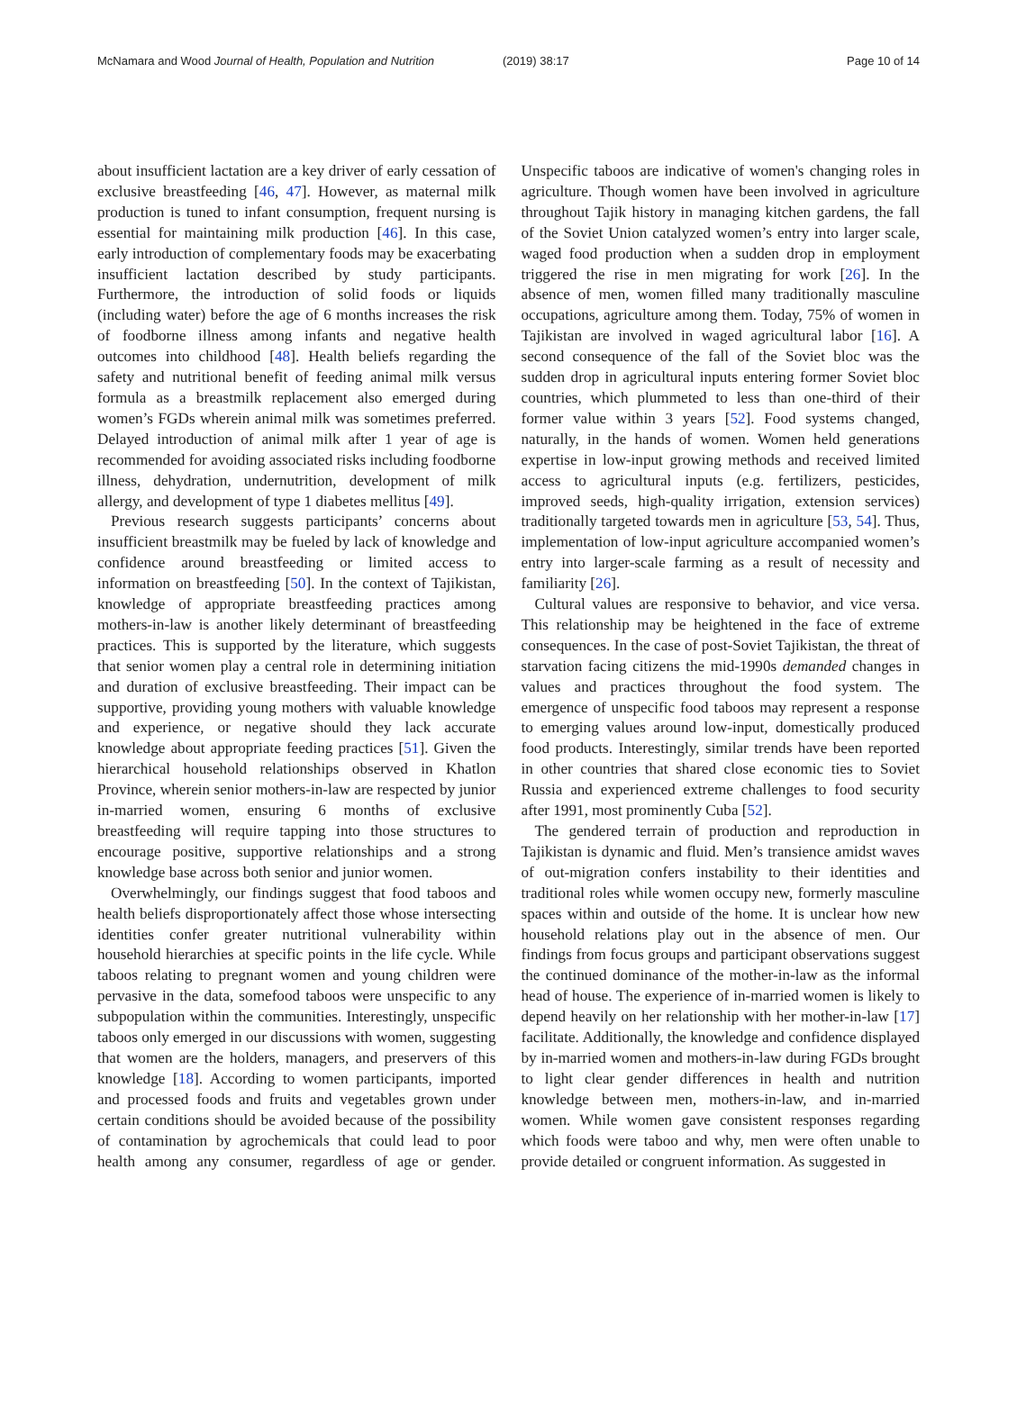McNamara and Wood Journal of Health, Population and Nutrition (2019) 38:17 Page 10 of 14
about insufficient lactation are a key driver of early cessation of exclusive breastfeeding [46, 47]. However, as maternal milk production is tuned to infant consumption, frequent nursing is essential for maintaining milk production [46]. In this case, early introduction of complementary foods may be exacerbating insufficient lactation described by study participants. Furthermore, the introduction of solid foods or liquids (including water) before the age of 6 months increases the risk of foodborne illness among infants and negative health outcomes into childhood [48]. Health beliefs regarding the safety and nutritional benefit of feeding animal milk versus formula as a breastmilk replacement also emerged during women’s FGDs wherein animal milk was sometimes preferred. Delayed introduction of animal milk after 1 year of age is recommended for avoiding associated risks including foodborne illness, dehydration, undernutrition, development of milk allergy, and development of type 1 diabetes mellitus [49].
Previous research suggests participants’ concerns about insufficient breastmilk may be fueled by lack of knowledge and confidence around breastfeeding or limited access to information on breastfeeding [50]. In the context of Tajikistan, knowledge of appropriate breastfeeding practices among mothers-in-law is another likely determinant of breastfeeding practices. This is supported by the literature, which suggests that senior women play a central role in determining initiation and duration of exclusive breastfeeding. Their impact can be supportive, providing young mothers with valuable knowledge and experience, or negative should they lack accurate knowledge about appropriate feeding practices [51]. Given the hierarchical household relationships observed in Khatlon Province, wherein senior mothers-in-law are respected by junior in-married women, ensuring 6 months of exclusive breastfeeding will require tapping into those structures to encourage positive, supportive relationships and a strong knowledge base across both senior and junior women.
Overwhelmingly, our findings suggest that food taboos and health beliefs disproportionately affect those whose intersecting identities confer greater nutritional vulnerability within household hierarchies at specific points in the life cycle. While taboos relating to pregnant women and young children were pervasive in the data, somefood taboos were unspecific to any subpopulation within the communities. Interestingly, unspecific taboos only emerged in our discussions with women, suggesting that women are the holders, managers, and preservers of this knowledge [18]. According to women participants, imported and processed foods and fruits and vegetables grown under certain conditions should be avoided because of the possibility of contamination by agrochemicals that could lead to poor health among any consumer, regardless of age or gender. Unspecific taboos are indicative of women's changing roles in agriculture. Though women have been involved in agriculture throughout Tajik history in managing kitchen gardens, the fall of the Soviet Union catalyzed women’s entry into larger scale, waged food production when a sudden drop in employment triggered the rise in men migrating for work [26]. In the absence of men, women filled many traditionally masculine occupations, agriculture among them. Today, 75% of women in Tajikistan are involved in waged agricultural labor [16]. A second consequence of the fall of the Soviet bloc was the sudden drop in agricultural inputs entering former Soviet bloc countries, which plummeted to less than one-third of their former value within 3 years [52]. Food systems changed, naturally, in the hands of women. Women held generations expertise in low-input growing methods and received limited access to agricultural inputs (e.g. fertilizers, pesticides, improved seeds, high-quality irrigation, extension services) traditionally targeted towards men in agriculture [53, 54]. Thus, implementation of low-input agriculture accompanied women’s entry into larger-scale farming as a result of necessity and familiarity [26].
Cultural values are responsive to behavior, and vice versa. This relationship may be heightened in the face of extreme consequences. In the case of post-Soviet Tajikistan, the threat of starvation facing citizens the mid-1990s demanded changes in values and practices throughout the food system. The emergence of unspecific food taboos may represent a response to emerging values around low-input, domestically produced food products. Interestingly, similar trends have been reported in other countries that shared close economic ties to Soviet Russia and experienced extreme challenges to food security after 1991, most prominently Cuba [52].
The gendered terrain of production and reproduction in Tajikistan is dynamic and fluid. Men’s transience amidst waves of out-migration confers instability to their identities and traditional roles while women occupy new, formerly masculine spaces within and outside of the home. It is unclear how new household relations play out in the absence of men. Our findings from focus groups and participant observations suggest the continued dominance of the mother-in-law as the informal head of house. The experience of in-married women is likely to depend heavily on her relationship with her mother-in-law [17] facilitate. Additionally, the knowledge and confidence displayed by in-married women and mothers-in-law during FGDs brought to light clear gender differences in health and nutrition knowledge between men, mothers-in-law, and in-married women. While women gave consistent responses regarding which foods were taboo and why, men were often unable to provide detailed or congruent information. As suggested in